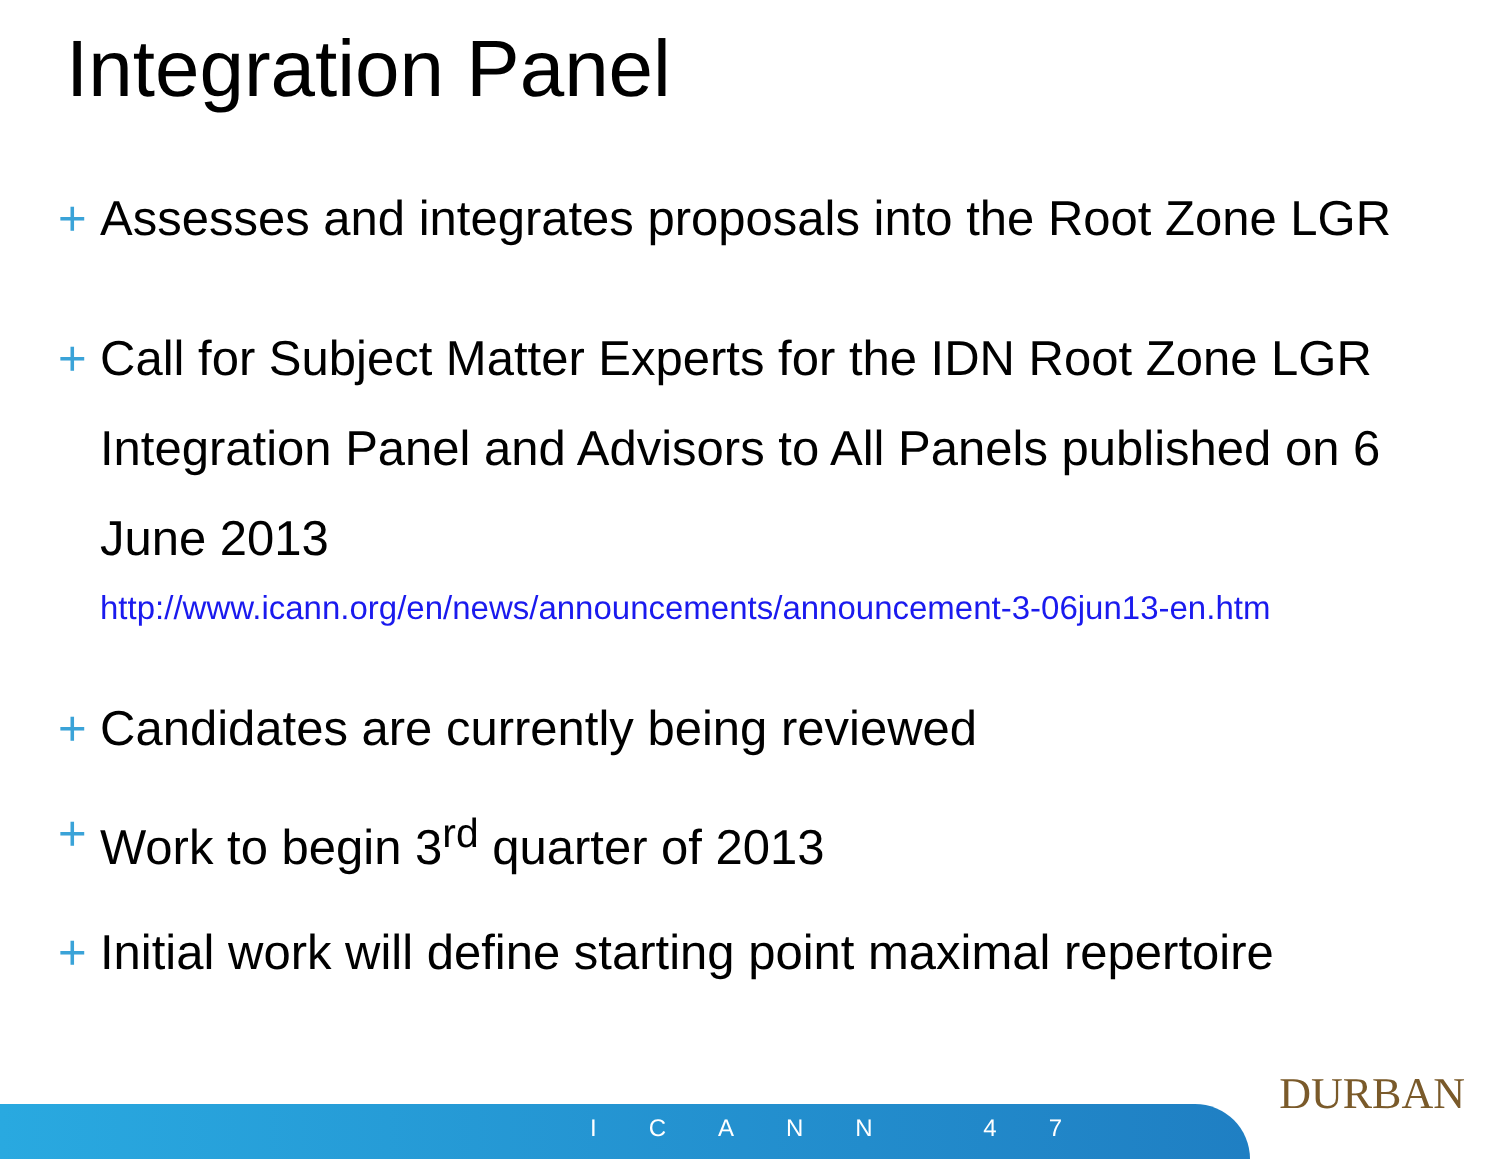Integration Panel
+ Assesses and integrates proposals into the Root Zone LGR
+ Call for Subject Matter Experts for the IDN Root Zone LGR Integration Panel and Advisors to All Panels published on 6 June 2013
http://www.icann.org/en/news/announcements/announcement-3-06jun13-en.htm
+ Candidates are currently being reviewed
+ Work to begin 3<sup>rd</sup> quarter of 2013
+ Initial work will define starting point maximal repertoire
ICANN 47
DURBAN